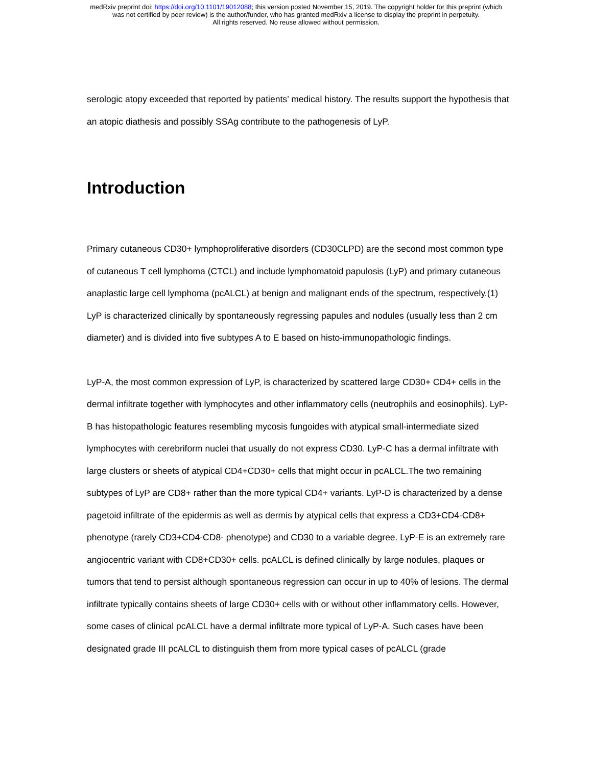medRxiv preprint doi: https://doi.org/10.1101/19012088; this version posted November 15, 2019. The copyright holder for this preprint (which
was not certified by peer review) is the author/funder, who has granted medRxiv a license to display the preprint in perpetuity.
All rights reserved. No reuse allowed without permission.
serologic atopy exceeded that reported by patients’ medical history. The results support the hypothesis that an atopic diathesis and possibly SSAg contribute to the pathogenesis of LyP.
Introduction
Primary cutaneous CD30+ lymphoproliferative disorders (CD30CLPD) are the second most common type of cutaneous T cell lymphoma (CTCL) and include lymphomatoid papulosis (LyP) and primary cutaneous anaplastic large cell lymphoma (pcALCL) at benign and malignant ends of the spectrum, respectively.(1) LyP is characterized clinically by spontaneously regressing papules and nodules (usually less than 2 cm diameter) and is divided into five subtypes A to E based on histo-immunopathologic findings.
LyP-A, the most common expression of LyP, is characterized by scattered large CD30+ CD4+ cells in the dermal infiltrate together with lymphocytes and other inflammatory cells (neutrophils and eosinophils). LyP-B has histopathologic features resembling mycosis fungoides with atypical small-intermediate sized lymphocytes with cerebriform nuclei that usually do not express CD30. LyP-C has a dermal infiltrate with large clusters or sheets of atypical CD4+CD30+ cells that might occur in pcALCL.The two remaining subtypes of LyP are CD8+ rather than the more typical CD4+ variants. LyP-D is characterized by a dense pagetoid infiltrate of the epidermis as well as dermis by atypical cells that express a CD3+CD4-CD8+ phenotype (rarely CD3+CD4-CD8- phenotype) and CD30 to a variable degree. LyP-E is an extremely rare angiocentric variant with CD8+CD30+ cells. pcALCL is defined clinically by large nodules, plaques or tumors that tend to persist although spontaneous regression can occur in up to 40% of lesions. The dermal infiltrate typically contains sheets of large CD30+ cells with or without other inflammatory cells. However, some cases of clinical pcALCL have a dermal infiltrate more typical of LyP-A. Such cases have been designated grade III pcALCL to distinguish them from more typical cases of pcALCL (grade